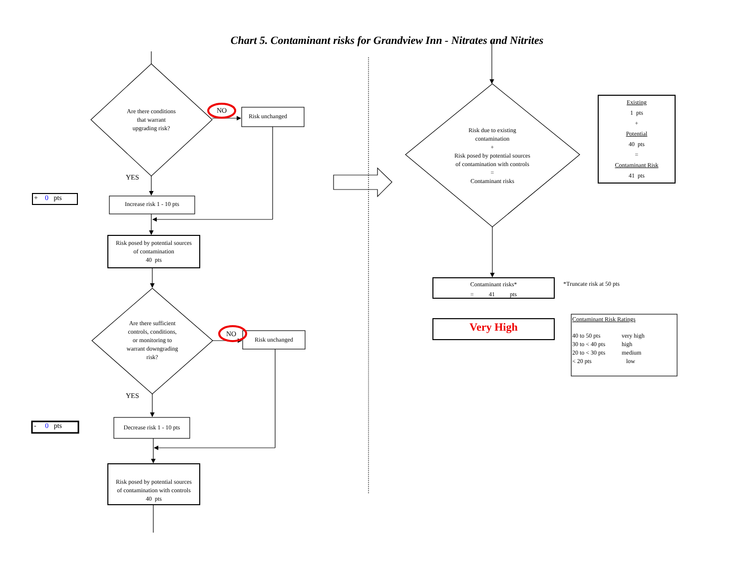Chart 5. Contaminant risks for Grandview Inn - Nitrates and Nitrites
Are there conditions
that warrant
upgrading risk?
NO
Risk unchanged
YES
+ 0 pts
Increase risk 1 - 10 pts
Risk posed by potential sources
of contamination
40 pts
Are there sufficient
controls, conditions,
or monitoring to
warrant downgrading
risk?
NO
Risk unchanged
YES
- 0 pts
Decrease risk 1 - 10 pts
Risk posed by potential sources
of contamination with controls
40 pts
Risk due to existing
contamination
+
Risk posed by potential sources
of contamination with controls
=
Contaminant risks
Existing
1 pts
+
Potential
40 pts
=
Contaminant Risk
41 pts
Contaminant risks*
= 41 pts
*Truncate risk at 50 pts
Very High
Contaminant Risk Ratings
| 40 to 50 pts | very high |
| 30 to < 40 pts | high |
| 20 to < 30 pts | medium |
| < 20 pts | low |